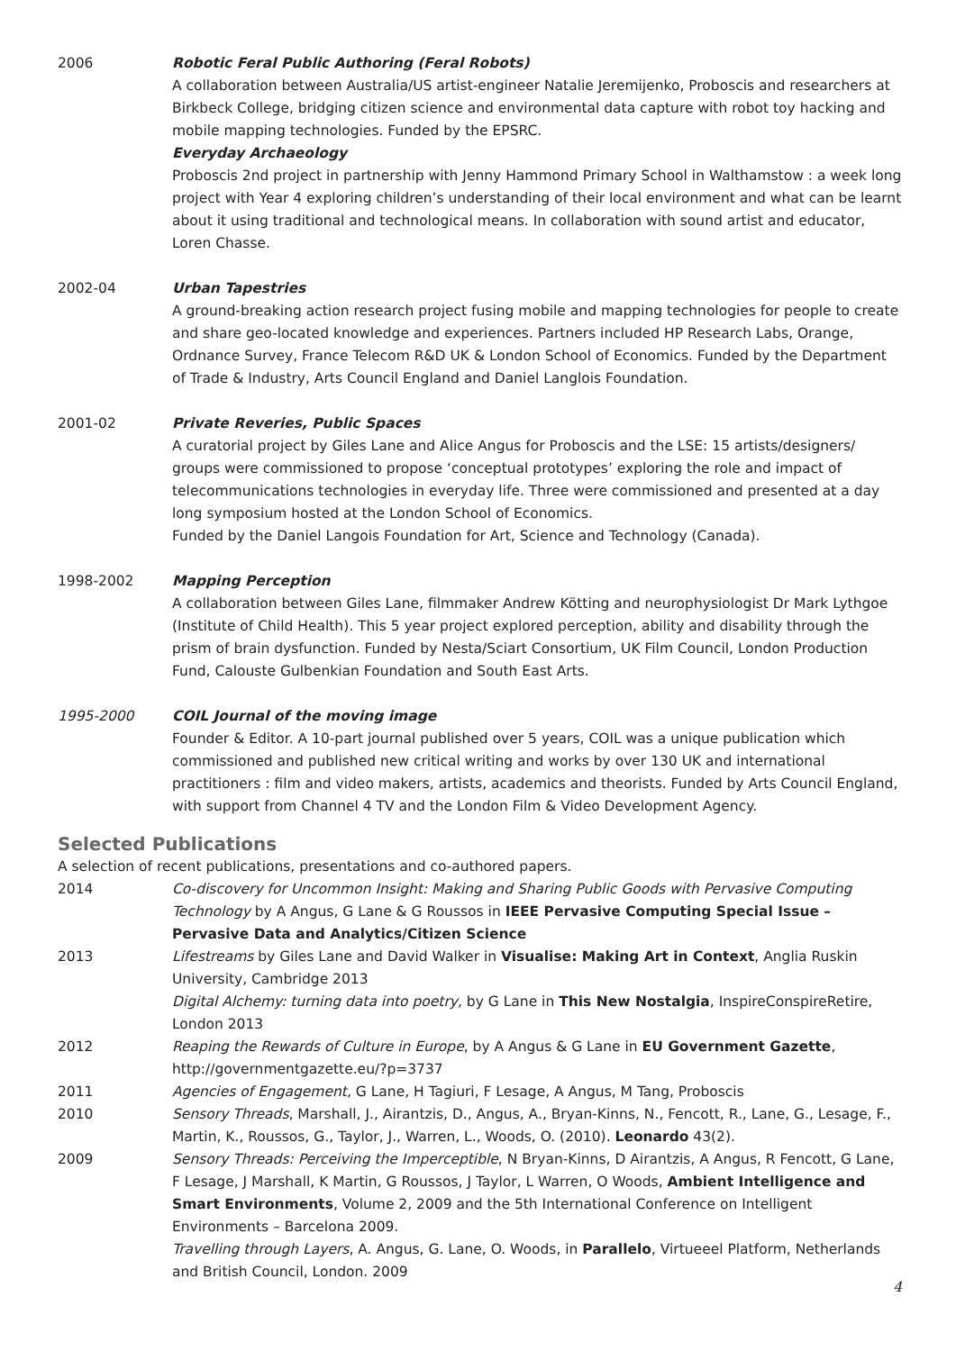2006 Robotic Feral Public Authoring (Feral Robots)
A collaboration between Australia/US artist-engineer Natalie Jeremijenko, Proboscis and researchers at Birkbeck College, bridging citizen science and environmental data capture with robot toy hacking and mobile mapping technologies. Funded by the EPSRC.
Everyday Archaeology
Proboscis 2nd project in partnership with Jenny Hammond Primary School in Walthamstow : a week long project with Year 4 exploring children’s understanding of their local environment and what can be learnt about it using traditional and technological means. In collaboration with sound artist and educator, Loren Chasse.
2002-04 Urban Tapestries
A ground-breaking action research project fusing mobile and mapping technologies for people to create and share geo-located knowledge and experiences. Partners included HP Research Labs, Orange, Ordnance Survey, France Telecom R&D UK & London School of Economics. Funded by the Department of Trade & Industry, Arts Council England and Daniel Langlois Foundation.
2001-02 Private Reveries, Public Spaces
A curatorial project by Giles Lane and Alice Angus for Proboscis and the LSE: 15 artists/designers/ groups were commissioned to propose ‘conceptual prototypes’ exploring the role and impact of telecommunications technologies in everyday life. Three were commissioned and presented at a day long symposium hosted at the London School of Economics.
Funded by the Daniel Langois Foundation for Art, Science and Technology (Canada).
1998-2002 Mapping Perception
A collaboration between Giles Lane, filmmaker Andrew Kötting and neurophysiologist Dr Mark Lythgoe (Institute of Child Health). This 5 year project explored perception, ability and disability through the prism of brain dysfunction. Funded by Nesta/Sciart Consortium, UK Film Council, London Production Fund, Calouste Gulbenkian Foundation and South East Arts.
1995-2000 COIL Journal of the moving image
Founder & Editor. A 10-part journal published over 5 years, COIL was a unique publication which commissioned and published new critical writing and works by over 130 UK and international practitioners : film and video makers, artists, academics and theorists. Funded by Arts Council England, with support from Channel 4 TV and the London Film & Video Development Agency.
Selected Publications
A selection of recent publications, presentations and co-authored papers.
2014 Co-discovery for Uncommon Insight: Making and Sharing Public Goods with Pervasive Computing Technology by A Angus, G Lane & G Roussos in IEEE Pervasive Computing Special Issue – Pervasive Data and Analytics/Citizen Science
2013 Lifestreams by Giles Lane and David Walker in Visualise: Making Art in Context, Anglia Ruskin University, Cambridge 2013
Digital Alchemy: turning data into poetry, by G Lane in This New Nostalgia, InspireConspireRetire, London 2013
2012 Reaping the Rewards of Culture in Europe, by A Angus & G Lane in EU Government Gazette, http://governmentgazette.eu/?p=3737
2011 Agencies of Engagement, G Lane, H Tagiuri, F Lesage, A Angus, M Tang, Proboscis
2010 Sensory Threads, Marshall, J., Airantzis, D., Angus, A., Bryan-Kinns, N., Fencott, R., Lane, G., Lesage, F., Martin, K., Roussos, G., Taylor, J., Warren, L., Woods, O. (2010). Leonardo 43(2).
2009 Sensory Threads: Perceiving the Imperceptible, N Bryan-Kinns, D Airantzis, A Angus, R Fencott, G Lane, F Lesage, J Marshall, K Martin, G Roussos, J Taylor, L Warren, O Woods, Ambient Intelligence and Smart Environments, Volume 2, 2009 and the 5th International Conference on Intelligent Environments – Barcelona 2009.
Travelling through Layers, A. Angus, G. Lane, O. Woods, in Parallelo, Virtueeel Platform, Netherlands and British Council, London. 2009
4